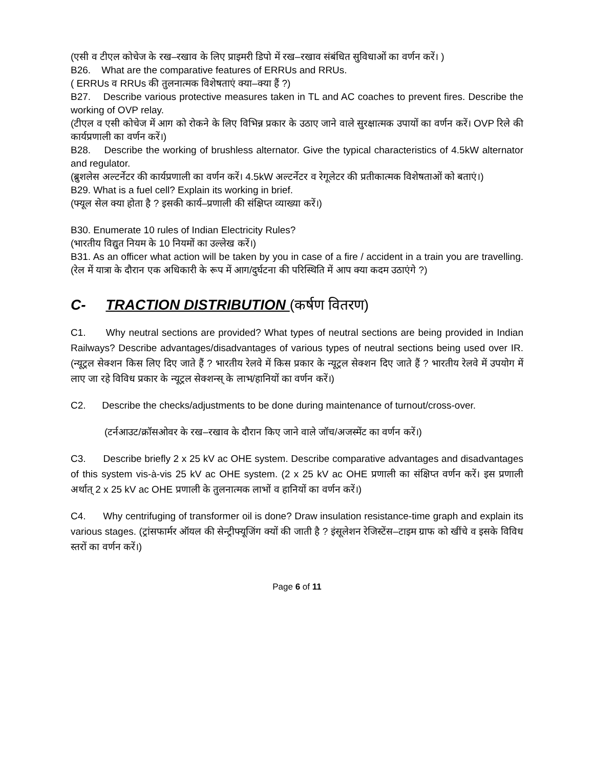(एसी व टीएल कोचेज के रख–रखाव के लिए प्राइमरी डिपो में रख–रखाव संबंधित सुविधाओं का वर्णन करें। )
B26. What are the comparative features of ERRUs and RRUs.
( ERRUs व RRUs की तुलनात्मक विशेषताएं क्या–क्या हैं ?)
B27. Describe various protective measures taken in TL and AC coaches to prevent fires. Describe the working of OVP relay.
(टीएल व एसी कोचेज में आग को रोकने के लिए विभिन्न प्रकार के उठाए जाने वाले सुरक्षात्मक उपायों का वर्णन करें। OVP रिले की कार्यप्रणाली का वर्णन करें।)
B28. Describe the working of brushless alternator. Give the typical characteristics of 4.5kW alternator and regulator.
(ब्रुशलेस अल्टर्नेटर की कार्यप्रणाली का वर्णन करें। 4.5kW अल्टर्नेटर व रेगूलेटर की प्रतीकात्मक विशेषताओं को बताएं।)
B29. What is a fuel cell? Explain its working in brief.
(फ्यूल सेल क्या होता है ? इसकी कार्य–प्रणाली की संक्षिप्त व्याख्या करें।)
B30. Enumerate 10 rules of Indian Electricity Rules?
(भारतीय विद्युत नियम के 10 नियमों का उल्लेख करें।)
B31. As an officer what action will be taken by you in case of a fire / accident in a train you are travelling. (रेल में यात्रा के दौरान एक अधिकारी के रूप में आग/दुर्घटना की परिस्थिति में आप क्या कदम उठाएंगे ?)
C- TRACTION DISTRIBUTION (कर्षण वितरण)
C1. Why neutral sections are provided? What types of neutral sections are being provided in Indian Railways? Describe advantages/disadvantages of various types of neutral sections being used over IR. (न्यूट्रल सेक्शन किस लिए दिए जाते हैं ? भारतीय रेलवे में किस प्रकार के न्यूट्रल सेक्शन दिए जाते हैं ? भारतीय रेलवे में उपयोग में लाए जा रहे विविध प्रकार के न्यूट्रल सेक्शन्स् के लाभ/हानियों का वर्णन करें।)
C2. Describe the checks/adjustments to be done during maintenance of turnout/cross-over.
(टर्नआउट/क्रॉसओवर के रख–रखाव के दौरान किए जाने वाले जॉच/अजस्मेंट का वर्णन करें।)
C3. Describe briefly 2 x 25 kV ac OHE system. Describe comparative advantages and disadvantages of this system vis-à-vis 25 kV ac OHE system. (2 x 25 kV ac OHE प्रणाली का संक्षिप्त वर्णन करें। इस प्रणाली अर्थात् 2 x 25 kV ac OHE प्रणाली के तुलनात्मक लाभों व हानियों का वर्णन करें।)
C4. Why centrifuging of transformer oil is done? Draw insulation resistance-time graph and explain its various stages. (ट्रांसफार्मर ऑयल की सेन्ट्रीफ्यूजिंग क्यों की जाती है ? इंसूलेशन रेजिस्टेंस–टाइम ग्राफ को खींचे व इसके विविध स्तरों का वर्णन करें।)
Page 6 of 11